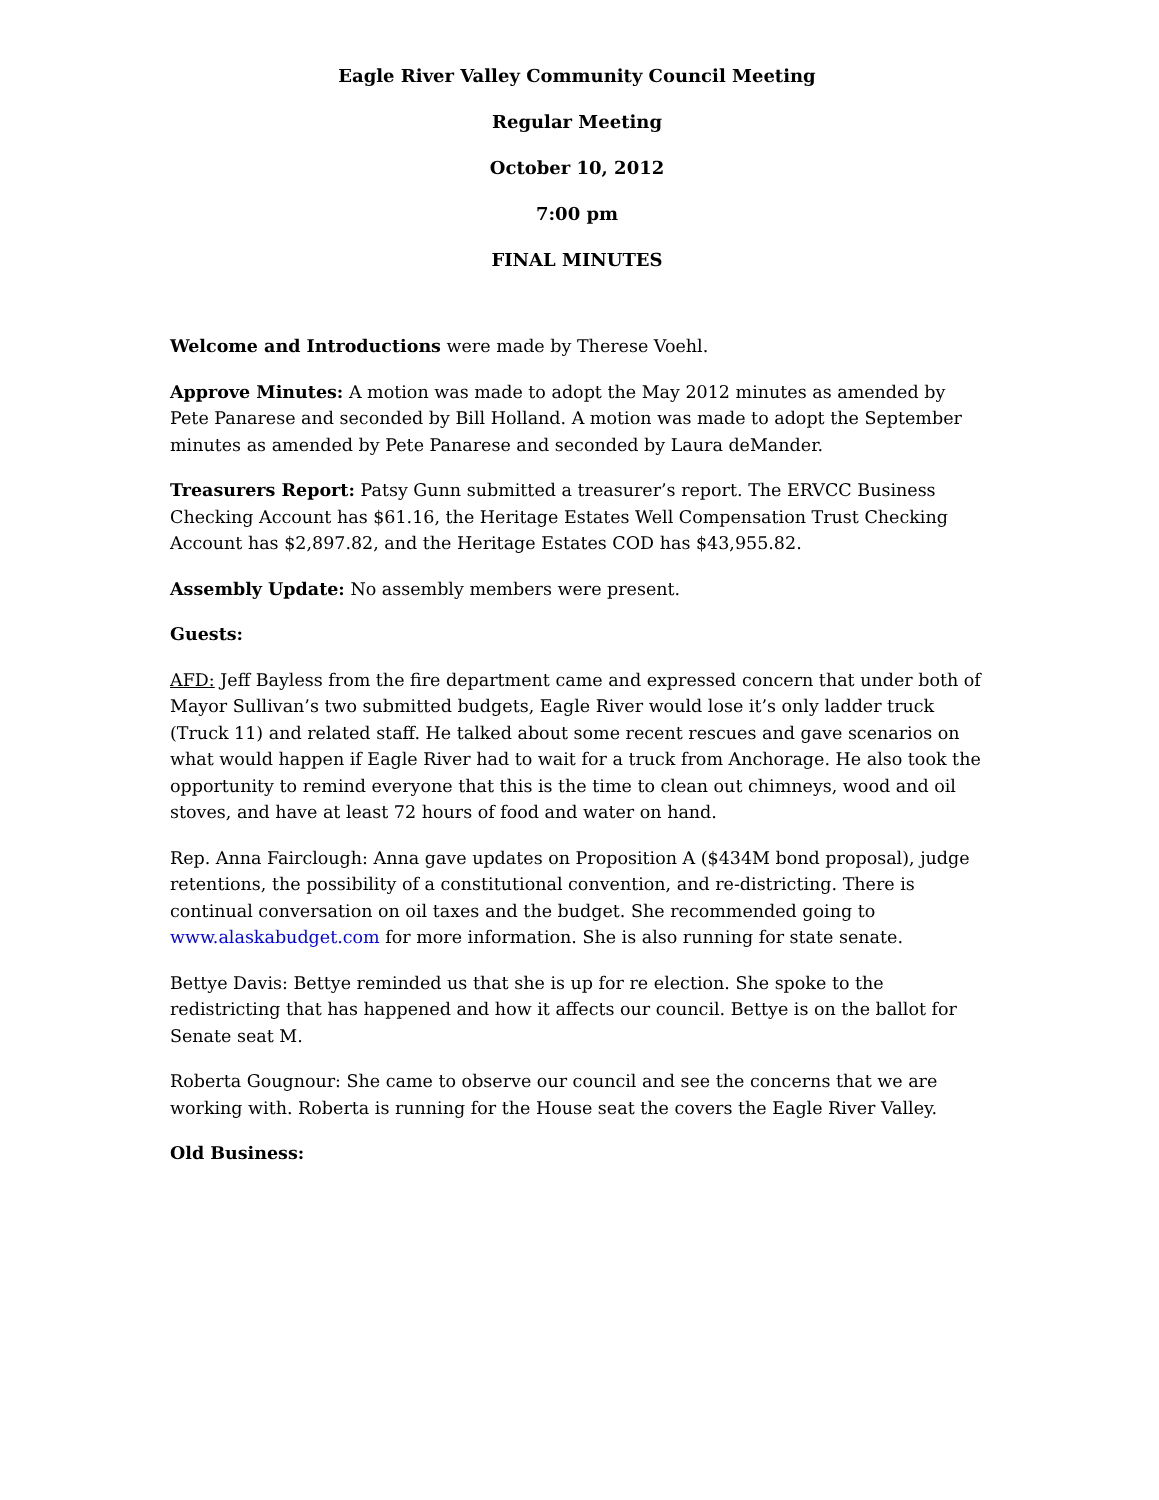Eagle River Valley Community Council Meeting
Regular Meeting
October 10, 2012
7:00 pm
FINAL MINUTES
Welcome and Introductions were made by Therese Voehl.
Approve Minutes: A motion was made to adopt the May 2012 minutes as amended by Pete Panarese and seconded by Bill Holland. A motion was made to adopt the September minutes as amended by Pete Panarese and seconded by Laura deMander.
Treasurers Report: Patsy Gunn submitted a treasurer’s report. The ERVCC Business Checking Account has $61.16, the Heritage Estates Well Compensation Trust Checking Account has $2,897.82, and the Heritage Estates COD has $43,955.82.
Assembly Update: No assembly members were present.
Guests:
AFD: Jeff Bayless from the fire department came and expressed concern that under both of Mayor Sullivan’s two submitted budgets, Eagle River would lose it’s only ladder truck (Truck 11) and related staff. He talked about some recent rescues and gave scenarios on what would happen if Eagle River had to wait for a truck from Anchorage. He also took the opportunity to remind everyone that this is the time to clean out chimneys, wood and oil stoves, and have at least 72 hours of food and water on hand.
Rep. Anna Fairclough: Anna gave updates on Proposition A ($434M bond proposal), judge retentions, the possibility of a constitutional convention, and re-districting. There is continual conversation on oil taxes and the budget. She recommended going to www.alaskabudget.com for more information. She is also running for state senate.
Bettye Davis: Bettye reminded us that she is up for re election. She spoke to the redistricting that has happened and how it affects our council. Bettye is on the ballot for Senate seat M.
Roberta Gougnour: She came to observe our council and see the concerns that we are working with. Roberta is running for the House seat the covers the Eagle River Valley.
Old Business: